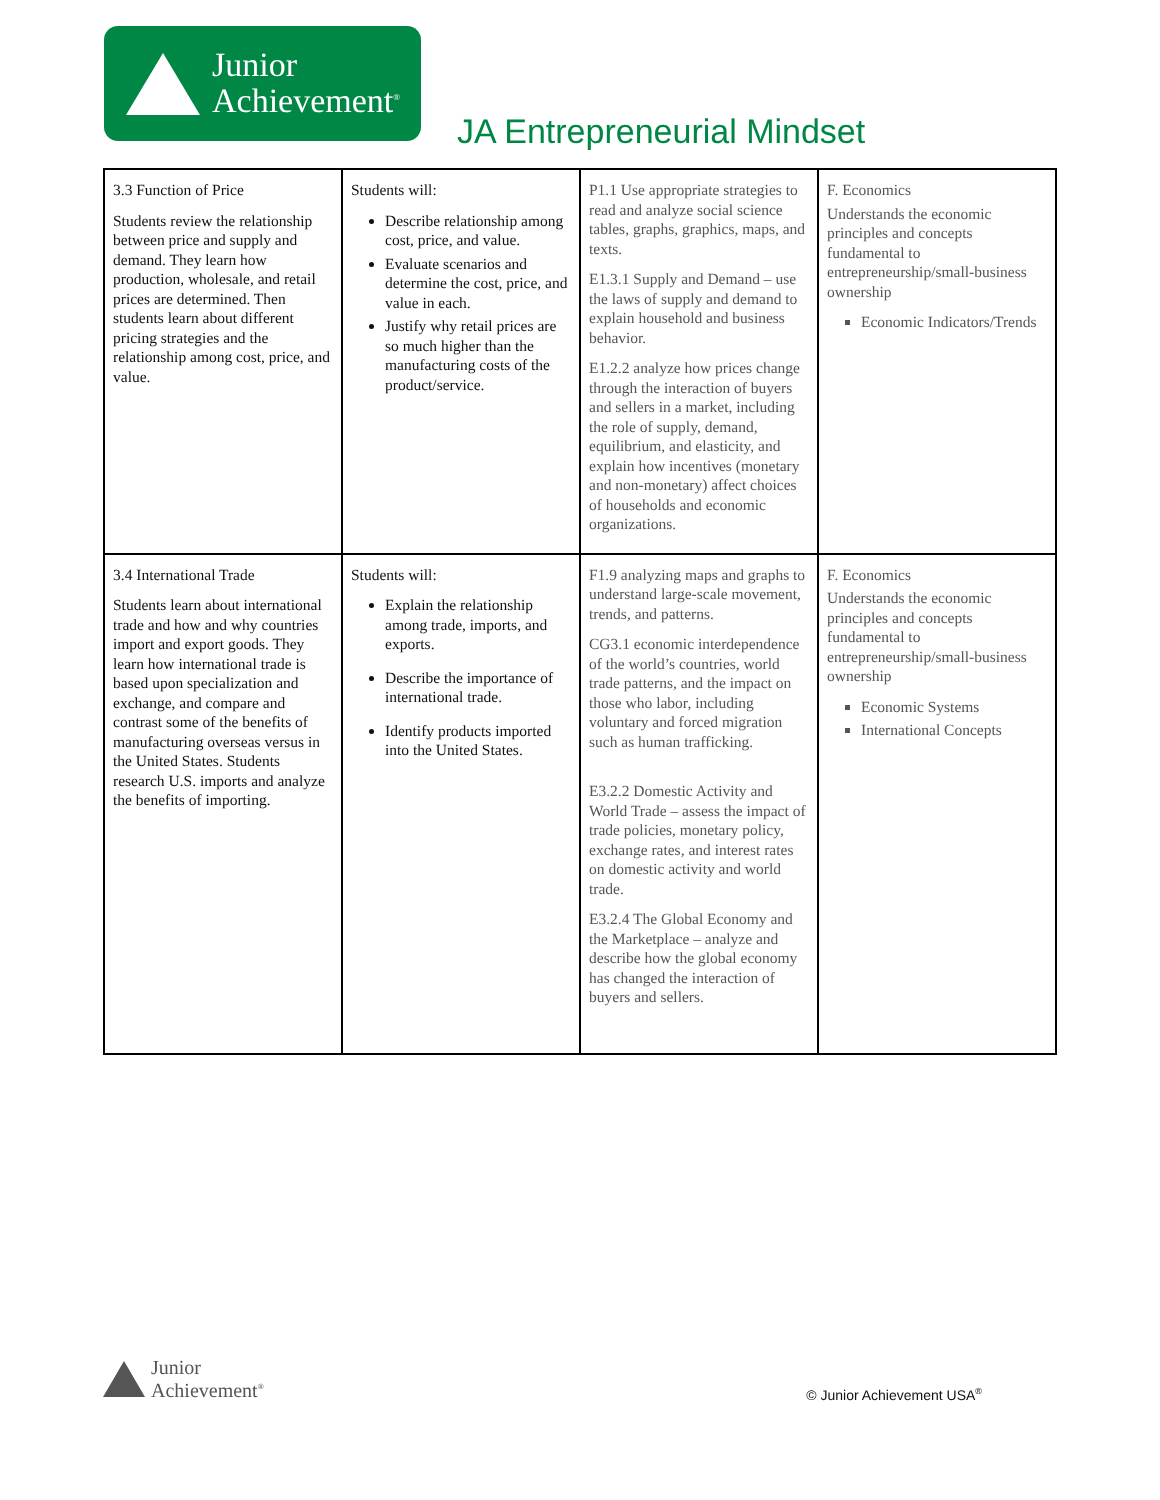Junior
Achievement<sup>®</sup>
JA Entrepreneurial Mindset
| 3.3 Function of Price Students review the relationship between price and supply and demand. They learn how production, wholesale, and retail prices are determined. Then students learn about different pricing strategies and the relationship among cost, price, and value. | Students will: Describe relationship among cost, price, and value. Evaluate scenarios and determine the cost, price, and value in each. Justify why retail prices are so much higher than the manufacturing costs of the product/service. | P1.1 Use appropriate strategies to read and analyze social science tables, graphs, graphics, maps, and texts. E1.3.1 Supply and Demand – use the laws of supply and demand to explain household and business behavior. E1.2.2 analyze how prices change through the interaction of buyers and sellers in a market, including the role of supply, demand, equilibrium, and elasticity, and explain how incentives (monetary and non-monetary) affect choices of households and economic organizations. | F. Economics Understands the economic principles and concepts fundamental to entrepreneurship/small-business ownership Economic Indicators/Trends |
| 3.4 International Trade Students learn about international trade and how and why countries import and export goods. They learn how international trade is based upon specialization and exchange, and compare and contrast some of the benefits of manufacturing overseas versus in the United States. Students research U.S. imports and analyze the benefits of importing. | Students will: Explain the relationship among trade, imports, and exports. Describe the importance of international trade. Identify products imported into the United States. | F1.9 analyzing maps and graphs to understand large-scale movement, trends, and patterns. CG3.1 economic interdependence of the world’s countries, world trade patterns, and the impact on those who labor, including voluntary and forced migration such as human trafficking. E3.2.2 Domestic Activity and World Trade – assess the impact of trade policies, monetary policy, exchange rates, and interest rates on domestic activity and world trade. E3.2.4 The Global Economy and the Marketplace – analyze and describe how the global economy has changed the interaction of buyers and sellers. | F. Economics Understands the economic principles and concepts fundamental to entrepreneurship/small-business ownership Economic Systems International Concepts |
Junior
Achievement<sup>®</sup>
© Junior Achievement USA<sup>®</sup>